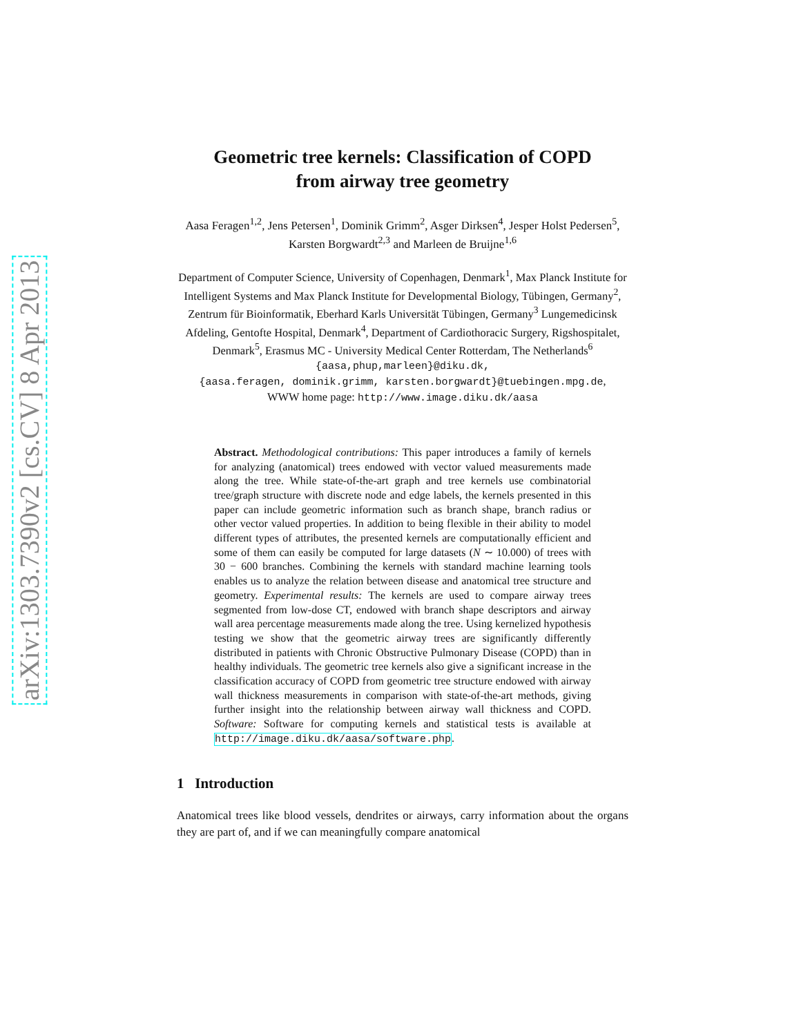arXiv:1303.7390v2 [cs.CV] 8 Apr 2013
Geometric tree kernels: Classification of COPD
from airway tree geometry
Aasa Feragen<sup>1,2</sup>, Jens Petersen<sup>1</sup>, Dominik Grimm<sup>2</sup>, Asger Dirksen<sup>4</sup>, Jesper Holst Pedersen<sup>5</sup>, Karsten Borgwardt<sup>2,3</sup> and Marleen de Bruijne<sup>1,6</sup>
Department of Computer Science, University of Copenhagen, Denmark<sup>1</sup>, Max Planck Institute for Intelligent Systems and Max Planck Institute for Developmental Biology, Tübingen, Germany<sup>2</sup>, Zentrum für Bioinformatik, Eberhard Karls Universität Tübingen, Germany<sup>3</sup> Lungemedicinsk Afdeling, Gentofte Hospital, Denmark<sup>4</sup>, Department of Cardiothoracic Surgery, Rigshospitalet, Denmark<sup>5</sup>, Erasmus MC - University Medical Center Rotterdam, The Netherlands<sup>6</sup>
{aasa,phup,marleen}@diku.dk,
{aasa.feragen, dominik.grimm, karsten.borgwardt}@tuebingen.mpg.de,
WWW home page: http://www.image.diku.dk/aasa
Abstract. Methodological contributions: This paper introduces a family of kernels for analyzing (anatomical) trees endowed with vector valued measurements made along the tree. While state-of-the-art graph and tree kernels use combinatorial tree/graph structure with discrete node and edge labels, the kernels presented in this paper can include geometric information such as branch shape, branch radius or other vector valued properties. In addition to being flexible in their ability to model different types of attributes, the presented kernels are computationally efficient and some of them can easily be computed for large datasets (N ∼ 10.000) of trees with 30 − 600 branches. Combining the kernels with standard machine learning tools enables us to analyze the relation between disease and anatomical tree structure and geometry. Experimental results: The kernels are used to compare airway trees segmented from low-dose CT, endowed with branch shape descriptors and airway wall area percentage measurements made along the tree. Using kernelized hypothesis testing we show that the geometric airway trees are significantly differently distributed in patients with Chronic Obstructive Pulmonary Disease (COPD) than in healthy individuals. The geometric tree kernels also give a significant increase in the classification accuracy of COPD from geometric tree structure endowed with airway wall thickness measurements in comparison with state-of-the-art methods, giving further insight into the relationship between airway wall thickness and COPD. Software: Software for computing kernels and statistical tests is available at http://image.diku.dk/aasa/software.php.
1 Introduction
Anatomical trees like blood vessels, dendrites or airways, carry information about the organs they are part of, and if we can meaningfully compare anatomical